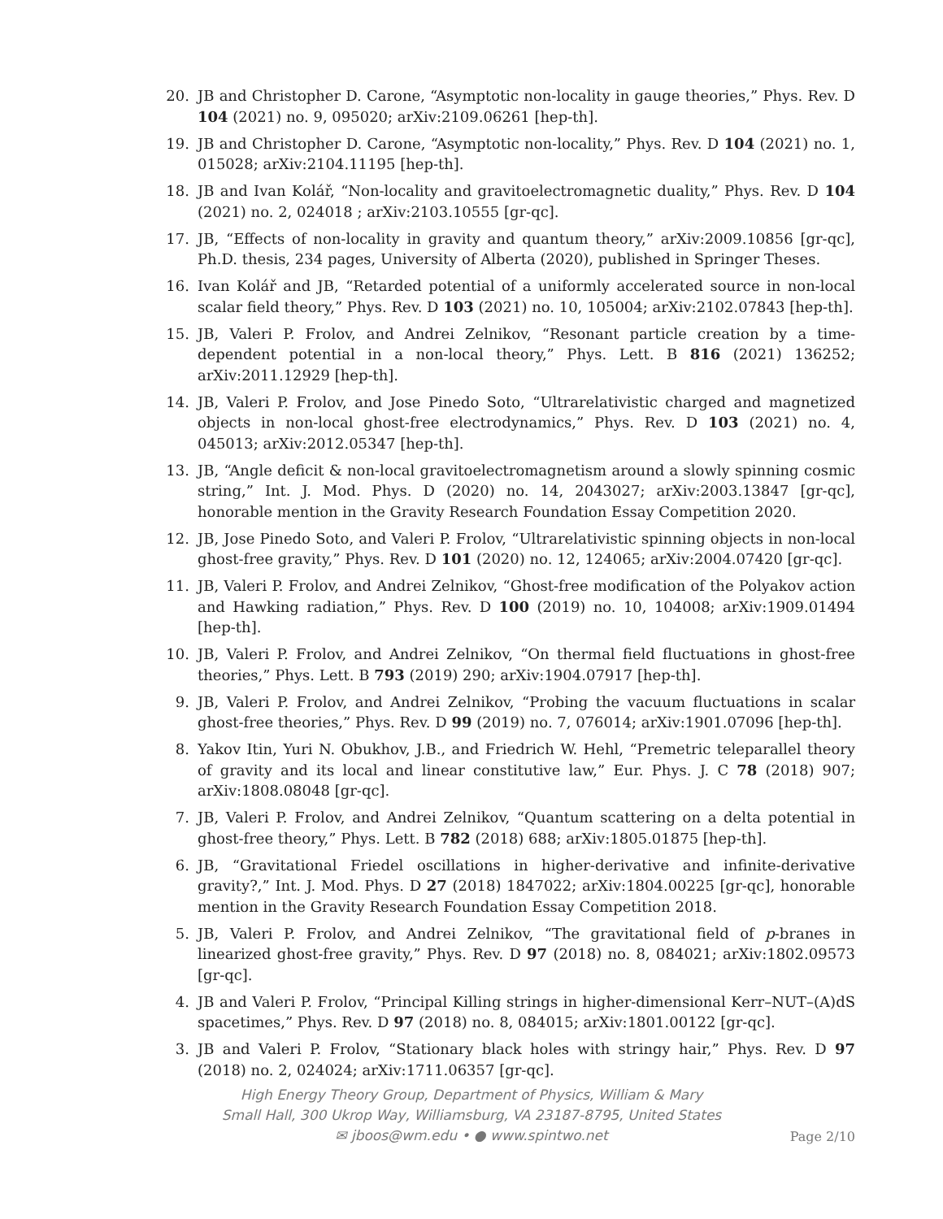20. JB and Christopher D. Carone, “Asymptotic non-locality in gauge theories,” Phys. Rev. D 104 (2021) no. 9, 095020; arXiv:2109.06261 [hep-th].
19. JB and Christopher D. Carone, “Asymptotic non-locality,” Phys. Rev. D 104 (2021) no. 1, 015028; arXiv:2104.11195 [hep-th].
18. JB and Ivan Kolář, “Non-locality and gravitoelectromagnetic duality,” Phys. Rev. D 104 (2021) no. 2, 024018 ; arXiv:2103.10555 [gr-qc].
17. JB, “Effects of non-locality in gravity and quantum theory,” arXiv:2009.10856 [gr-qc], Ph.D. thesis, 234 pages, University of Alberta (2020), published in Springer Theses.
16. Ivan Kolář and JB, “Retarded potential of a uniformly accelerated source in non-local scalar field theory,” Phys. Rev. D 103 (2021) no. 10, 105004; arXiv:2102.07843 [hep-th].
15. JB, Valeri P. Frolov, and Andrei Zelnikov, “Resonant particle creation by a time-dependent potential in a non-local theory,” Phys. Lett. B 816 (2021) 136252; arXiv:2011.12929 [hep-th].
14. JB, Valeri P. Frolov, and Jose Pinedo Soto, “Ultrarelativistic charged and magnetized objects in non-local ghost-free electrodynamics,” Phys. Rev. D 103 (2021) no. 4, 045013; arXiv:2012.05347 [hep-th].
13. JB, “Angle deficit & non-local gravitoelectromagnetism around a slowly spinning cosmic string,” Int. J. Mod. Phys. D (2020) no. 14, 2043027; arXiv:2003.13847 [gr-qc], honorable mention in the Gravity Research Foundation Essay Competition 2020.
12. JB, Jose Pinedo Soto, and Valeri P. Frolov, “Ultrarelativistic spinning objects in non-local ghost-free gravity,” Phys. Rev. D 101 (2020) no. 12, 124065; arXiv:2004.07420 [gr-qc].
11. JB, Valeri P. Frolov, and Andrei Zelnikov, “Ghost-free modification of the Polyakov action and Hawking radiation,” Phys. Rev. D 100 (2019) no. 10, 104008; arXiv:1909.01494 [hep-th].
10. JB, Valeri P. Frolov, and Andrei Zelnikov, “On thermal field fluctuations in ghost-free theories,” Phys. Lett. B 793 (2019) 290; arXiv:1904.07917 [hep-th].
9. JB, Valeri P. Frolov, and Andrei Zelnikov, “Probing the vacuum fluctuations in scalar ghost-free theories,” Phys. Rev. D 99 (2019) no. 7, 076014; arXiv:1901.07096 [hep-th].
8. Yakov Itin, Yuri N. Obukhov, J.B., and Friedrich W. Hehl, “Premetric teleparallel theory of gravity and its local and linear constitutive law,” Eur. Phys. J. C 78 (2018) 907; arXiv:1808.08048 [gr-qc].
7. JB, Valeri P. Frolov, and Andrei Zelnikov, “Quantum scattering on a delta potential in ghost-free theory,” Phys. Lett. B 782 (2018) 688; arXiv:1805.01875 [hep-th].
6. JB, “Gravitational Friedel oscillations in higher-derivative and infinite-derivative gravity?,” Int. J. Mod. Phys. D 27 (2018) 1847022; arXiv:1804.00225 [gr-qc], honorable mention in the Gravity Research Foundation Essay Competition 2018.
5. JB, Valeri P. Frolov, and Andrei Zelnikov, “The gravitational field of p-branes in linearized ghost-free gravity,” Phys. Rev. D 97 (2018) no. 8, 084021; arXiv:1802.09573 [gr-qc].
4. JB and Valeri P. Frolov, “Principal Killing strings in higher-dimensional Kerr–NUT–(A)dS spacetimes,” Phys. Rev. D 97 (2018) no. 8, 084015; arXiv:1801.00122 [gr-qc].
3. JB and Valeri P. Frolov, “Stationary black holes with stringy hair,” Phys. Rev. D 97 (2018) no. 2, 024024; arXiv:1711.06357 [gr-qc].
High Energy Theory Group, Department of Physics, William & Mary
Small Hall, 300 Ukrop Way, Williamsburg, VA 23187-8795, United States
✉ jboos@wm.edu • ● www.spintwo.net
Page 2/10